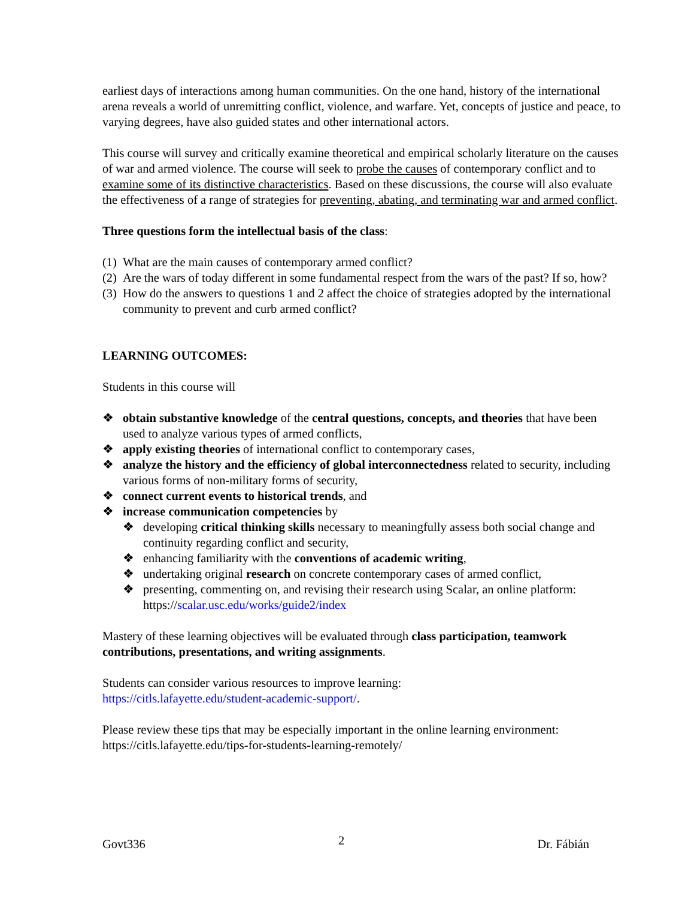earliest days of interactions among human communities. On the one hand, history of the international arena reveals a world of unremitting conflict, violence, and warfare. Yet, concepts of justice and peace, to varying degrees, have also guided states and other international actors.
This course will survey and critically examine theoretical and empirical scholarly literature on the causes of war and armed violence. The course will seek to probe the causes of contemporary conflict and to examine some of its distinctive characteristics. Based on these discussions, the course will also evaluate the effectiveness of a range of strategies for preventing, abating, and terminating war and armed conflict.
Three questions form the intellectual basis of the class:
(1) What are the main causes of contemporary armed conflict?
(2) Are the wars of today different in some fundamental respect from the wars of the past? If so, how?
(3) How do the answers to questions 1 and 2 affect the choice of strategies adopted by the international community to prevent and curb armed conflict?
LEARNING OUTCOMES:
Students in this course will
❖ obtain substantive knowledge of the central questions, concepts, and theories that have been used to analyze various types of armed conflicts,
❖ apply existing theories of international conflict to contemporary cases,
❖ analyze the history and the efficiency of global interconnectedness related to security, including various forms of non-military forms of security,
❖ connect current events to historical trends, and
❖ increase communication competencies by
❖ developing critical thinking skills necessary to meaningfully assess both social change and continuity regarding conflict and security,
❖ enhancing familiarity with the conventions of academic writing,
❖ undertaking original research on concrete contemporary cases of armed conflict,
❖ presenting, commenting on, and revising their research using Scalar, an online platform: https://scalar.usc.edu/works/guide2/index
Mastery of these learning objectives will be evaluated through class participation, teamwork contributions, presentations, and writing assignments.
Students can consider various resources to improve learning:
https://citls.lafayette.edu/student-academic-support/.
Please review these tips that may be especially important in the online learning environment: https://citls.lafayette.edu/tips-for-students-learning-remotely/
Govt336 2 Dr. Fábián